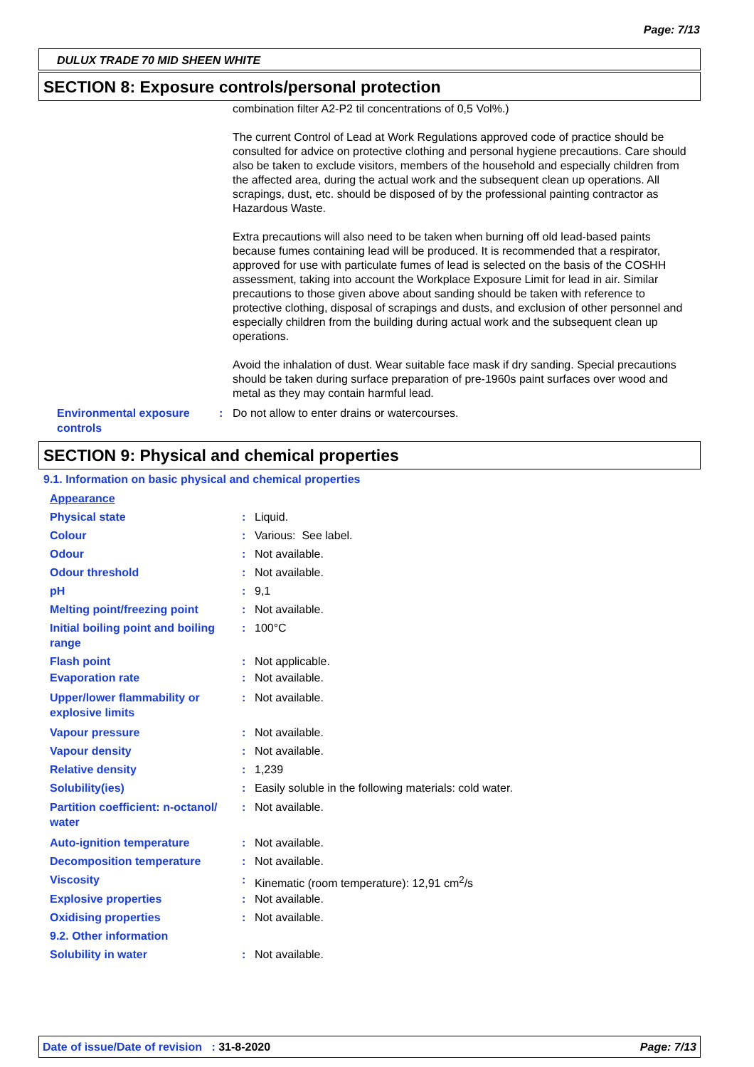Page: 7/13
DULUX TRADE 70 MID SHEEN WHITE
SECTION 8: Exposure controls/personal protection
combination filter A2-P2 til concentrations of 0,5 Vol%.)
The current Control of Lead at Work Regulations approved code of practice should be consulted for advice on protective clothing and personal hygiene precautions. Care should also be taken to exclude visitors, members of the household and especially children from the affected area, during the actual work and the subsequent clean up operations. All scrapings, dust, etc. should be disposed of by the professional painting contractor as Hazardous Waste.
Extra precautions will also need to be taken when burning off old lead-based paints because fumes containing lead will be produced. It is recommended that a respirator, approved for use with particulate fumes of lead is selected on the basis of the COSHH assessment, taking into account the Workplace Exposure Limit for lead in air. Similar precautions to those given above about sanding should be taken with reference to protective clothing, disposal of scrapings and dusts, and exclusion of other personnel and especially children from the building during actual work and the subsequent clean up operations.
Avoid the inhalation of dust. Wear suitable face mask if dry sanding. Special precautions should be taken during surface preparation of pre-1960s paint surfaces over wood and metal as they may contain harmful lead.
| Environmental exposure controls | : | Do not allow to enter drains or watercourses. |
SECTION 9: Physical and chemical properties
9.1. Information on basic physical and chemical properties
| Appearance | | |
| Physical state | : | Liquid. |
| Colour | : | Various: See label. |
| Odour | : | Not available. |
| Odour threshold | : | Not available. |
| pH | : | 9,1 |
| Melting point/freezing point | : | Not available. |
| Initial boiling point and boiling range | : | 100°C |
| Flash point | : | Not applicable. |
| Evaporation rate | : | Not available. |
| Upper/lower flammability or explosive limits | : | Not available. |
| Vapour pressure | : | Not available. |
| Vapour density | : | Not available. |
| Relative density | : | 1,239 |
| Solubility(ies) | : | Easily soluble in the following materials: cold water. |
| Partition coefficient: n-octanol/ water | : | Not available. |
| Auto-ignition temperature | : | Not available. |
| Decomposition temperature | : | Not available. |
| Viscosity | : | Kinematic (room temperature): 12,91 cm<sup>2</sup>/s |
| Explosive properties | : | Not available. |
| Oxidising properties | : | Not available. |
| 9.2. Other information | | |
| Solubility in water | : | Not available. |
Date of issue/Date of revision : 31-8-2020 Page: 7/13